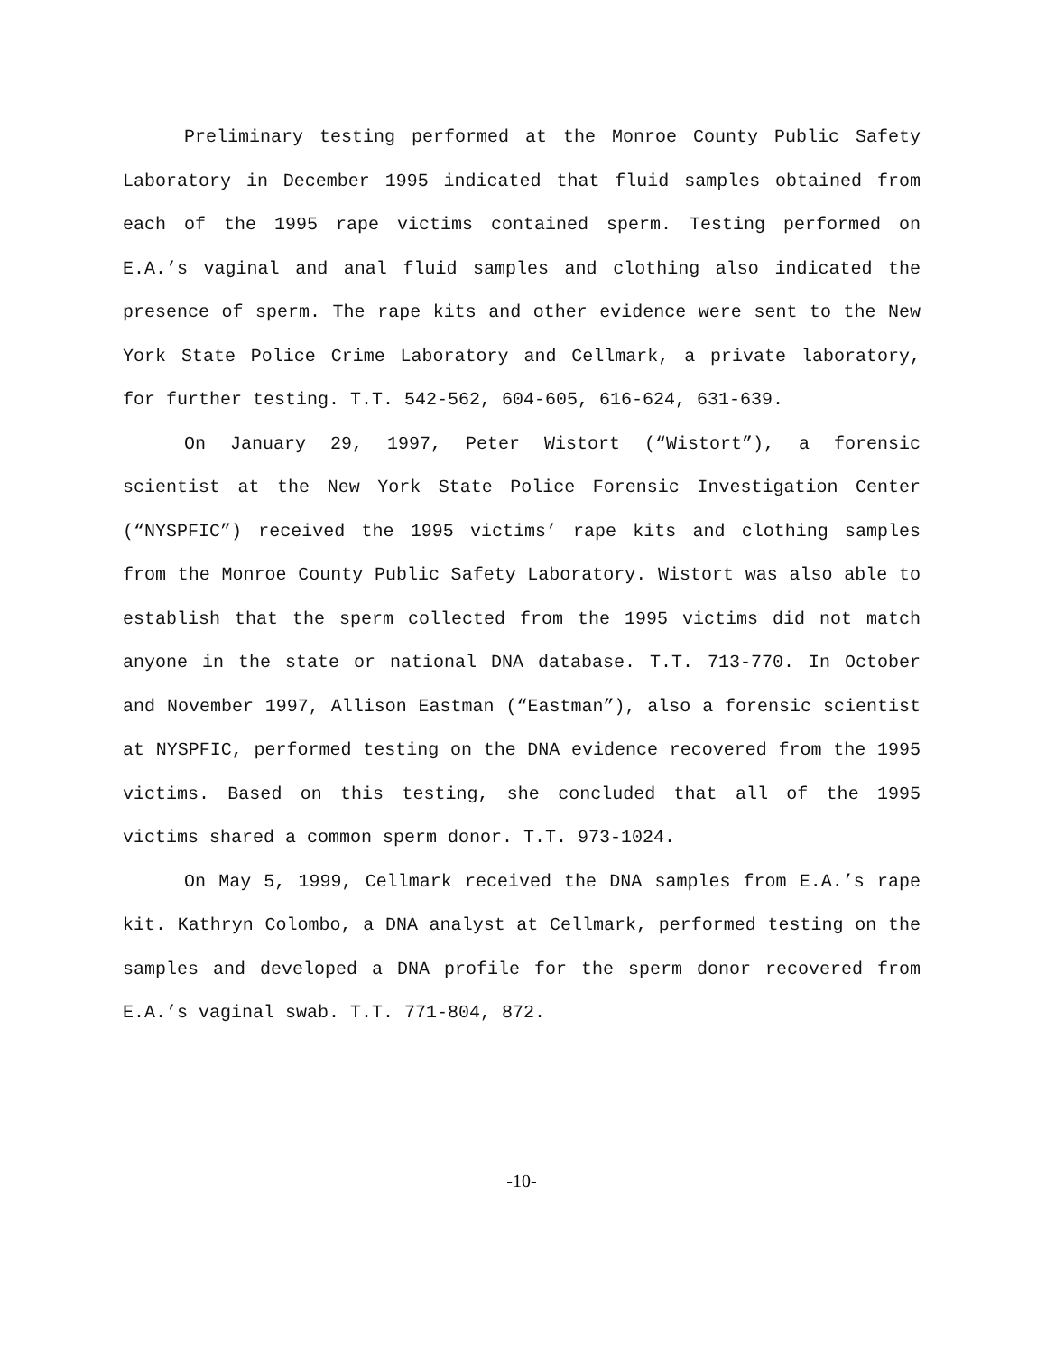Preliminary testing performed at the Monroe County Public Safety Laboratory in December 1995 indicated that fluid samples obtained from each of the 1995 rape victims contained sperm. Testing performed on E.A.’s vaginal and anal fluid samples and clothing also indicated the presence of sperm. The rape kits and other evidence were sent to the New York State Police Crime Laboratory and Cellmark, a private laboratory, for further testing. T.T. 542-562, 604-605, 616-624, 631-639.
On January 29, 1997, Peter Wistort (“Wistort”), a forensic scientist at the New York State Police Forensic Investigation Center (“NYSPFIC”) received the 1995 victims’ rape kits and clothing samples from the Monroe County Public Safety Laboratory. Wistort was also able to establish that the sperm collected from the 1995 victims did not match anyone in the state or national DNA database. T.T. 713-770. In October and November 1997, Allison Eastman (“Eastman”), also a forensic scientist at NYSPFIC, performed testing on the DNA evidence recovered from the 1995 victims. Based on this testing, she concluded that all of the 1995 victims shared a common sperm donor. T.T. 973-1024.
On May 5, 1999, Cellmark received the DNA samples from E.A.’s rape kit. Kathryn Colombo, a DNA analyst at Cellmark, performed testing on the samples and developed a DNA profile for the sperm donor recovered from E.A.’s vaginal swab. T.T. 771-804, 872.
-10-